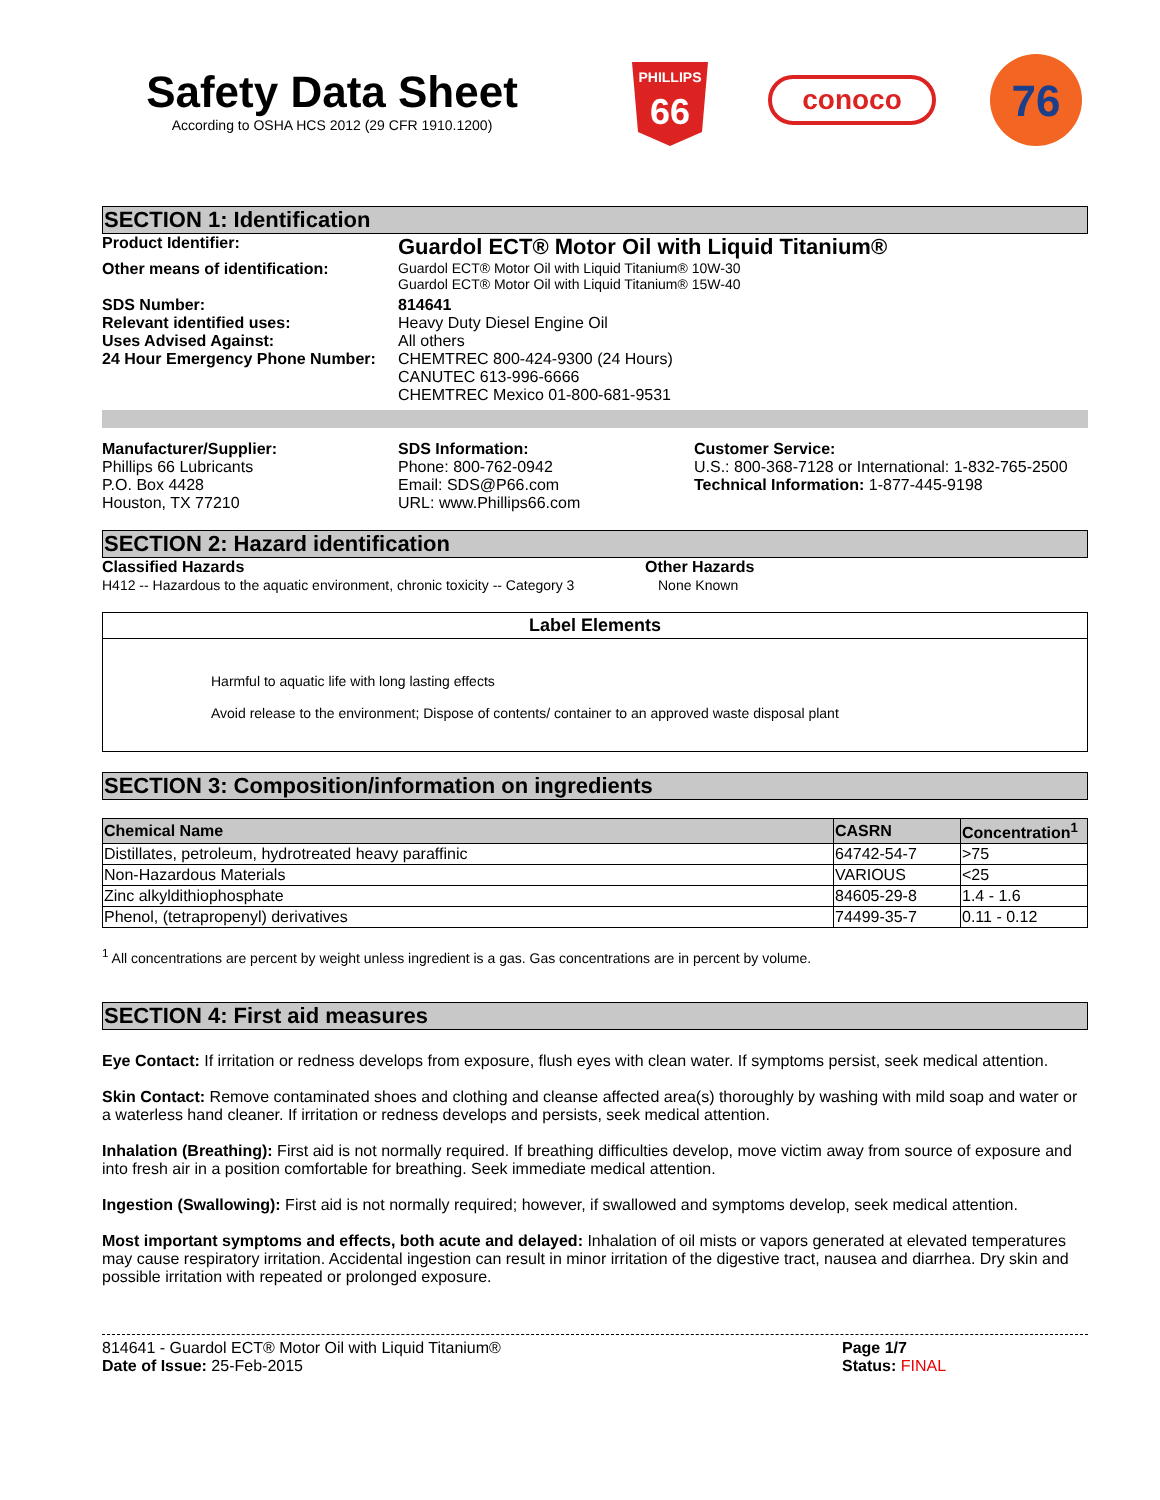Safety Data Sheet
According to OSHA HCS 2012 (29 CFR 1910.1200)
PHILLIPS
66
conoco
76
SECTION 1: Identification
Product Identifier:
Guardol ECT® Motor Oil with Liquid Titanium®
Other means of identification: Guardol ECT® Motor Oil with Liquid Titanium® 10W-30
Guardol ECT® Motor Oil with Liquid Titanium® 15W-40
SDS Number: 814641
Relevant identified uses: Heavy Duty Diesel Engine Oil
Uses Advised Against: All others
24 Hour Emergency Phone Number:
CHEMTREC 800-424-9300 (24 Hours)
CANUTEC 613-996-6666
CHEMTREC Mexico 01-800-681-9531
Manufacturer/Supplier:
Phillips 66 Lubricants
P.O. Box 4428
Houston, TX 77210
SDS Information:
Phone: 800-762-0942
Email: SDS@P66.com
URL: www.Phillips66.com
Customer Service:
U.S.: 800-368-7128 or International: 1-832-765-2500
Technical Information: 1-877-445-9198
SECTION 2: Hazard identification
Classified Hazards
H412 -- Hazardous to the aquatic environment, chronic toxicity -- Category 3
Other Hazards
None Known
Label Elements
Harmful to aquatic life with long lasting effects
Avoid release to the environment; Dispose of contents/ container to an approved waste disposal plant
SECTION 3: Composition/information on ingredients
| Chemical Name | CASRN | Concentration<sup>1</sup> |
| --- | --- | --- |
| Distillates, petroleum, hydrotreated heavy paraffinic | 64742-54-7 | >75 |
| Non-Hazardous Materials | VARIOUS | <25 |
| Zinc alkyldithiophosphate | 84605-29-8 | 1.4 - 1.6 |
| Phenol, (tetrapropenyl) derivatives | 74499-35-7 | 0.11 - 0.12 |
<sup>1</sup> All concentrations are percent by weight unless ingredient is a gas. Gas concentrations are in percent by volume.
SECTION 4: First aid measures
Eye Contact: If irritation or redness develops from exposure, flush eyes with clean water. If symptoms persist, seek medical attention.
Skin Contact: Remove contaminated shoes and clothing and cleanse affected area(s) thoroughly by washing with mild soap and water or a waterless hand cleaner. If irritation or redness develops and persists, seek medical attention.
Inhalation (Breathing): First aid is not normally required. If breathing difficulties develop, move victim away from source of exposure and into fresh air in a position comfortable for breathing. Seek immediate medical attention.
Ingestion (Swallowing): First aid is not normally required; however, if swallowed and symptoms develop, seek medical attention.
Most important symptoms and effects, both acute and delayed: Inhalation of oil mists or vapors generated at elevated temperatures may cause respiratory irritation. Accidental ingestion can result in minor irritation of the digestive tract, nausea and diarrhea. Dry skin and possible irritation with repeated or prolonged exposure.
814641 - Guardol ECT® Motor Oil with Liquid Titanium®
Date of Issue: 25-Feb-2015
Page 1/7
Status: FINAL